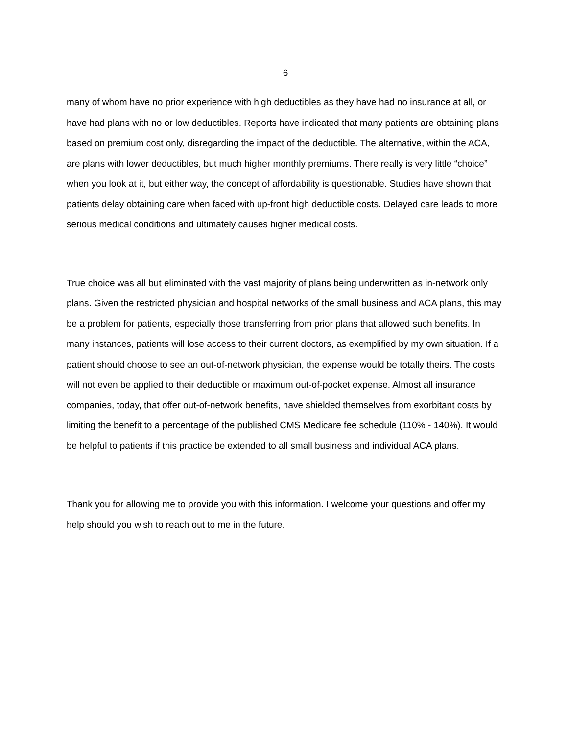6
many of whom have no prior experience with high deductibles as they have had no insurance at all, or have had plans with no or low deductibles. Reports have indicated that many patients are obtaining plans based on premium cost only, disregarding the impact of the deductible. The alternative, within the ACA, are plans with lower deductibles, but much higher monthly premiums. There really is very little “choice” when you look at it, but either way, the concept of affordability is questionable. Studies have shown that patients delay obtaining care when faced with up-front high deductible costs. Delayed care leads to more serious medical conditions and ultimately causes higher medical costs.
True choice was all but eliminated with the vast majority of plans being underwritten as in-network only plans. Given the restricted physician and hospital networks of the small business and ACA plans, this may be a problem for patients, especially those transferring from prior plans that allowed such benefits. In many instances, patients will lose access to their current doctors, as exemplified by my own situation. If a patient should choose to see an out-of-network physician, the expense would be totally theirs. The costs will not even be applied to their deductible or maximum out-of-pocket expense. Almost all insurance companies, today, that offer out-of-network benefits, have shielded themselves from exorbitant costs by limiting the benefit to a percentage of the published CMS Medicare fee schedule (110% - 140%). It would be helpful to patients if this practice be extended to all small business and individual ACA plans.
Thank you for allowing me to provide you with this information. I welcome your questions and offer my help should you wish to reach out to me in the future.